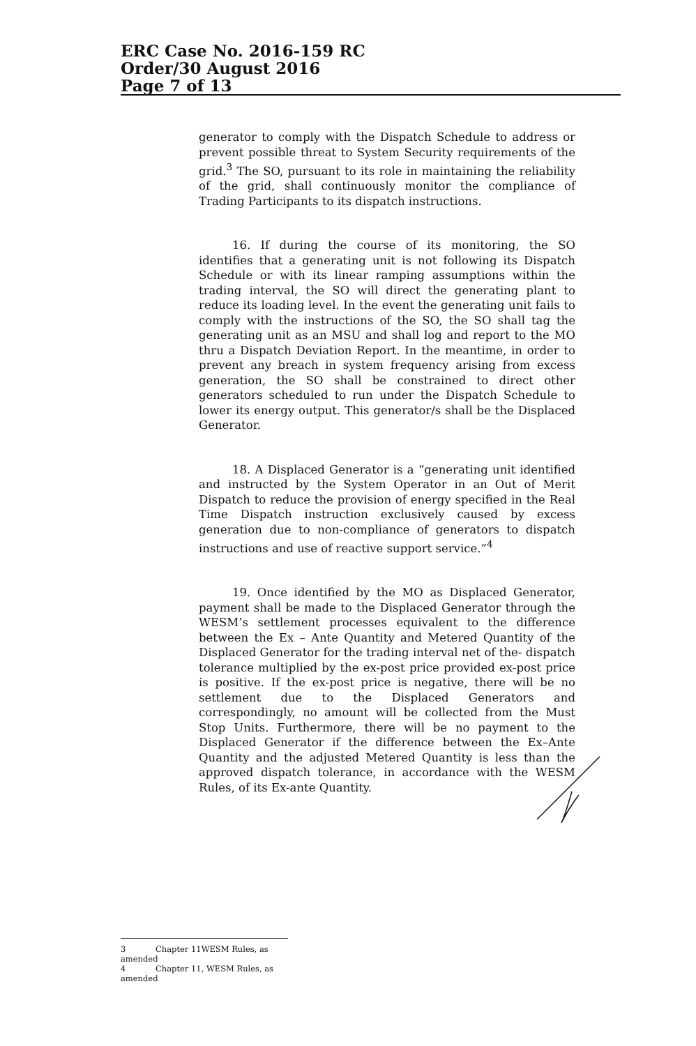ERC Case No. 2016-159 RC
Order/30 August 2016
Page 7 of 13
generator to comply with the Dispatch Schedule to address or prevent possible threat to System Security requirements of the grid.<sup>3</sup> The SO, pursuant to its role in maintaining the reliability of the grid, shall continuously monitor the compliance of Trading Participants to its dispatch instructions.
16. If during the course of its monitoring, the SO identifies that a generating unit is not following its Dispatch Schedule or with its linear ramping assumptions within the trading interval, the SO will direct the generating plant to reduce its loading level. In the event the generating unit fails to comply with the instructions of the SO, the SO shall tag the generating unit as an MSU and shall log and report to the MO thru a Dispatch Deviation Report. In the meantime, in order to prevent any breach in system frequency arising from excess generation, the SO shall be constrained to direct other generators scheduled to run under the Dispatch Schedule to lower its energy output. This generator/s shall be the Displaced Generator.
18. A Displaced Generator is a “generating unit identified and instructed by the System Operator in an Out of Merit Dispatch to reduce the provision of energy specified in the Real Time Dispatch instruction exclusively caused by excess generation due to non-compliance of generators to dispatch instructions and use of reactive support service.”<sup>4</sup>
19. Once identified by the MO as Displaced Generator, payment shall be made to the Displaced Generator through the WESM’s settlement processes equivalent to the difference between the Ex – Ante Quantity and Metered Quantity of the Displaced Generator for the trading interval net of the- dispatch tolerance multiplied by the ex-post price provided ex-post price is positive. If the ex-post price is negative, there will be no settlement due to the Displaced Generators and correspondingly, no amount will be collected from the Must Stop Units. Furthermore, there will be no payment to the Displaced Generator if the difference between the Ex–Ante Quantity and the adjusted Metered Quantity is less than the approved dispatch tolerance, in accordance with the WESM Rules, of its Ex-ante Quantity.
3 Chapter 11WESM Rules, as amended
4 Chapter 11, WESM Rules, as amended